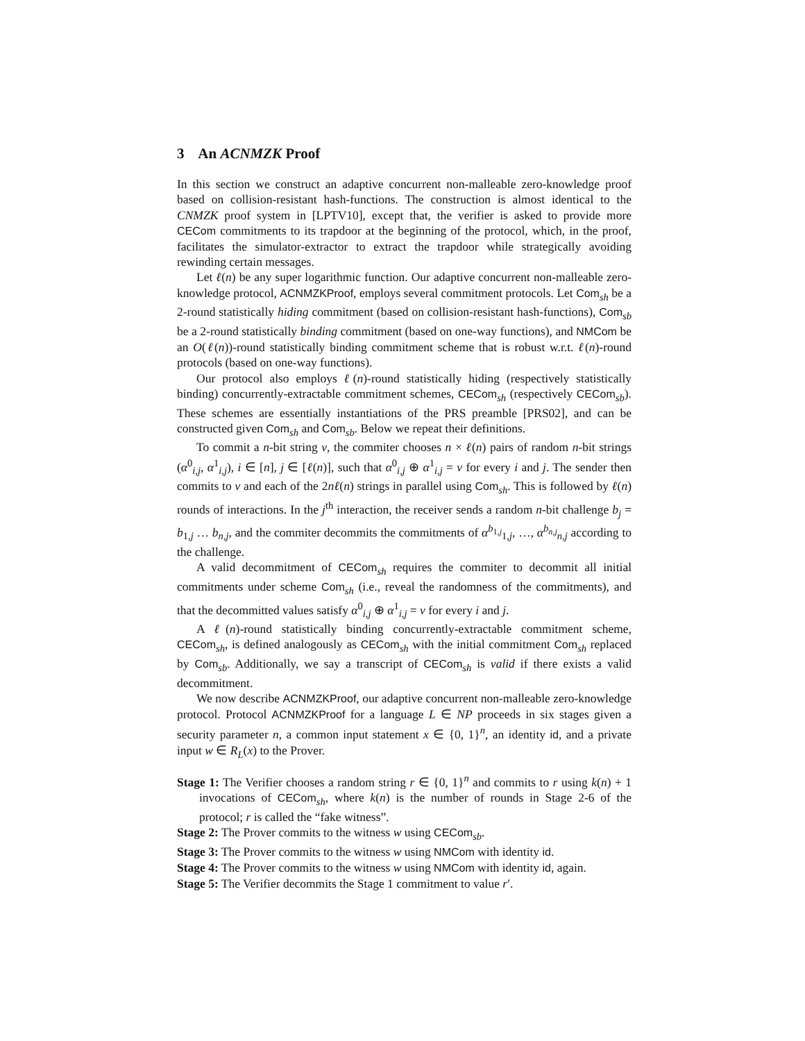3 An ACNMZK Proof
In this section we construct an adaptive concurrent non-malleable zero-knowledge proof based on collision-resistant hash-functions. The construction is almost identical to the CNMZK proof system in [LPTV10], except that, the verifier is asked to provide more CECom commitments to its trapdoor at the beginning of the protocol, which, in the proof, facilitates the simulator-extractor to extract the trapdoor while strategically avoiding rewinding certain messages.
Let ℓ(n) be any super logarithmic function. Our adaptive concurrent non-malleable zero-knowledge protocol, ACNMZKProof, employs several commitment protocols. Let Com<sub>sh</sub> be a 2-round statistically hiding commitment (based on collision-resistant hash-functions), Com<sub>sb</sub> be a 2-round statistically binding commitment (based on one-way functions), and NMCom be an O(ℓ(n))-round statistically binding commitment scheme that is robust w.r.t. ℓ(n)-round protocols (based on one-way functions).
Our protocol also employs ℓ(n)-round statistically hiding (respectively statistically binding) concurrently-extractable commitment schemes, CECom<sub>sh</sub> (respectively CECom<sub>sb</sub>). These schemes are essentially instantiations of the PRS preamble [PRS02], and can be constructed given Com<sub>sh</sub> and Com<sub>sb</sub>. Below we repeat their definitions.
To commit a n-bit string v, the commiter chooses n × ℓ(n) pairs of random n-bit strings (α<sup>0</sup><sub>i,j</sub>, α<sup>1</sup><sub>i,j</sub>), i ∈ [n], j ∈ [ℓ(n)], such that α<sup>0</sup><sub>i,j</sub> ⊕ α<sup>1</sup><sub>i,j</sub> = v for every i and j. The sender then commits to v and each of the 2nℓ(n) strings in parallel using Com<sub>sh</sub>. This is followed by ℓ(n) rounds of interactions. In the j<sup>th</sup> interaction, the receiver sends a random n-bit challenge b<sub>j</sub> = b<sub>1,j</sub> … b<sub>n,j</sub>, and the commiter decommits the commitments of α<sup>b<sub>1,j</sub></sup><sub>1,j</sub>, …, α<sup>b<sub>n,j</sub></sup><sub>n,j</sub> according to the challenge.
A valid decommitment of CECom<sub>sh</sub> requires the commiter to decommit all initial commitments under scheme Com<sub>sh</sub> (i.e., reveal the randomness of the commitments), and that the decommitted values satisfy α<sup>0</sup><sub>i,j</sub> ⊕ α<sup>1</sup><sub>i,j</sub> = v for every i and j.
A ℓ(n)-round statistically binding concurrently-extractable commitment scheme, CECom<sub>sh</sub>, is defined analogously as CECom<sub>sh</sub> with the initial commitment Com<sub>sh</sub> replaced by Com<sub>sb</sub>. Additionally, we say a transcript of CECom<sub>sh</sub> is valid if there exists a valid decommitment.
We now describe ACNMZKProof, our adaptive concurrent non-malleable zero-knowledge protocol. Protocol ACNMZKProof for a language L ∈ NP proceeds in six stages given a security parameter n, a common input statement x ∈ {0, 1}<sup>n</sup>, an identity id, and a private input w ∈ R<sub>L</sub>(x) to the Prover.
Stage 1: The Verifier chooses a random string r ∈ {0, 1}<sup>n</sup> and commits to r using k(n) + 1 invocations of CECom<sub>sh</sub>, where k(n) is the number of rounds in Stage 2-6 of the protocol; r is called the “fake witness”.
Stage 2: The Prover commits to the witness w using CECom<sub>sb</sub>.
Stage 3: The Prover commits to the witness w using NMCom with identity id.
Stage 4: The Prover commits to the witness w using NMCom with identity id, again.
Stage 5: The Verifier decommits the Stage 1 commitment to value r′.